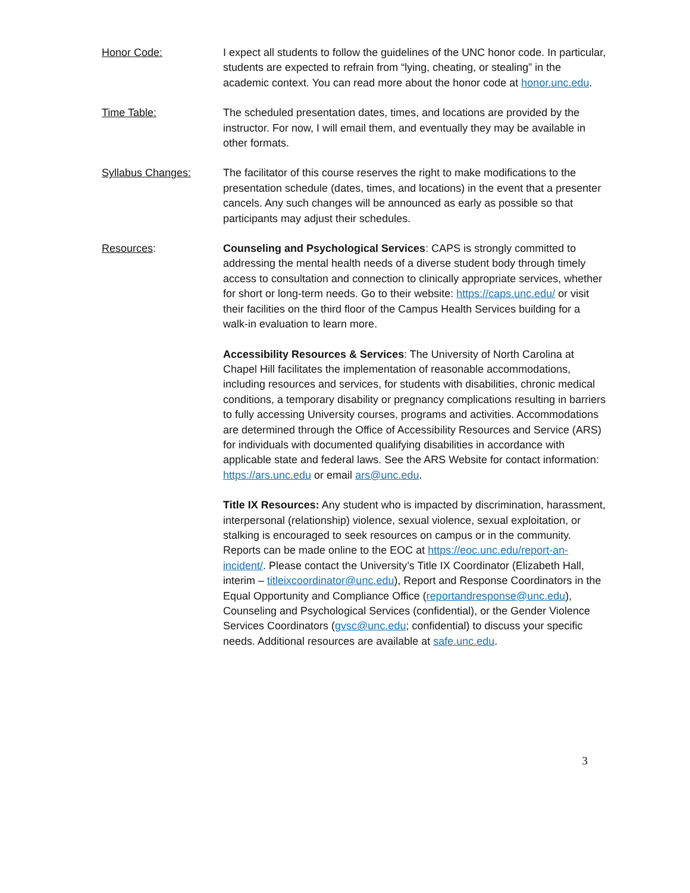Honor Code: I expect all students to follow the guidelines of the UNC honor code. In particular, students are expected to refrain from “lying, cheating, or stealing” in the academic context. You can read more about the honor code at honor.unc.edu.
Time Table: The scheduled presentation dates, times, and locations are provided by the instructor. For now, I will email them, and eventually they may be available in other formats.
Syllabus Changes: The facilitator of this course reserves the right to make modifications to the presentation schedule (dates, times, and locations) in the event that a presenter cancels. Any such changes will be announced as early as possible so that participants may adjust their schedules.
Resources: Counseling and Psychological Services: CAPS is strongly committed to addressing the mental health needs of a diverse student body through timely access to consultation and connection to clinically appropriate services, whether for short or long-term needs. Go to their website: https://caps.unc.edu/ or visit their facilities on the third floor of the Campus Health Services building for a walk-in evaluation to learn more.
Accessibility Resources & Services: The University of North Carolina at Chapel Hill facilitates the implementation of reasonable accommodations, including resources and services, for students with disabilities, chronic medical conditions, a temporary disability or pregnancy complications resulting in barriers to fully accessing University courses, programs and activities. Accommodations are determined through the Office of Accessibility Resources and Service (ARS) for individuals with documented qualifying disabilities in accordance with applicable state and federal laws. See the ARS Website for contact information: https://ars.unc.edu or email ars@unc.edu.
Title IX Resources: Any student who is impacted by discrimination, harassment, interpersonal (relationship) violence, sexual violence, sexual exploitation, or stalking is encouraged to seek resources on campus or in the community. Reports can be made online to the EOC at https://eoc.unc.edu/report-an-incident/. Please contact the University’s Title IX Coordinator (Elizabeth Hall, interim – titleixcoordinator@unc.edu), Report and Response Coordinators in the Equal Opportunity and Compliance Office (reportandresponse@unc.edu), Counseling and Psychological Services (confidential), or the Gender Violence Services Coordinators (gvsc@unc.edu; confidential) to discuss your specific needs. Additional resources are available at safe.unc.edu.
3